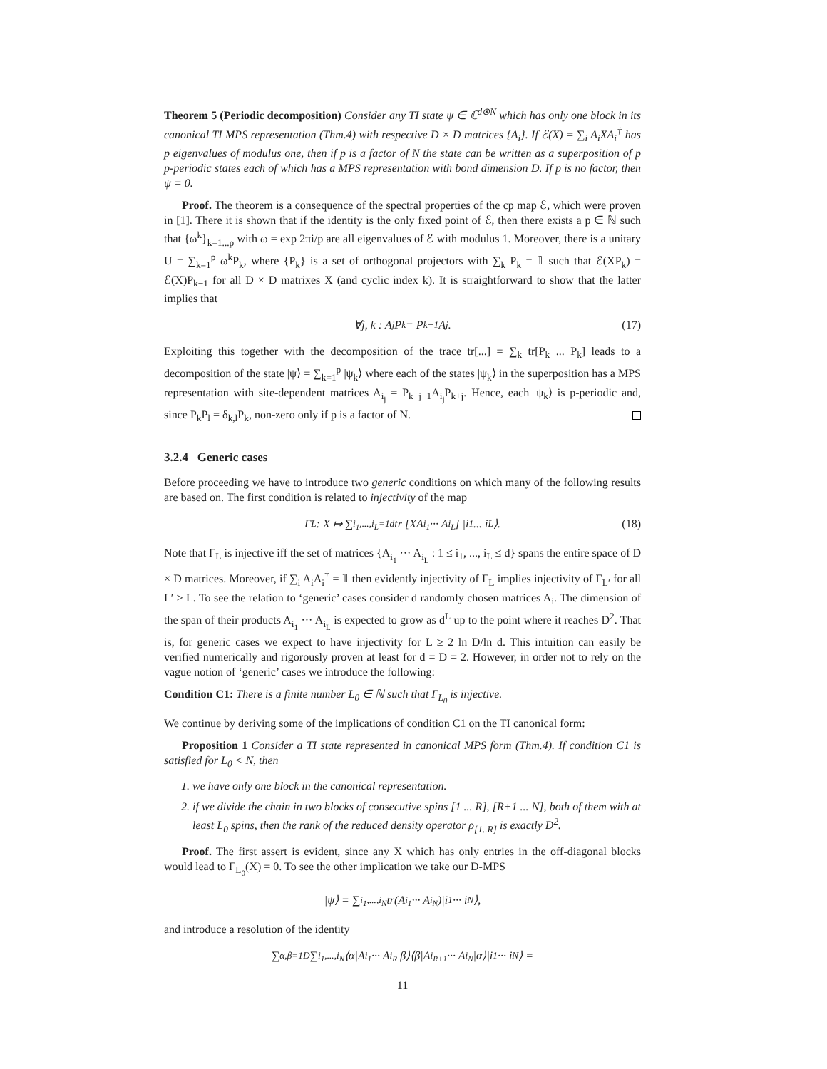Theorem 5 (Periodic decomposition) Consider any TI state ψ ∈ ℂ<sup>d⊗N</sup> which has only one block in its canonical TI MPS representation (Thm.4) with respective D × D matrices {A<sub>i</sub>}. If ℰ(X) = ∑<sub>i</sub> A<sub>i</sub>XA<sub>i</sub><sup>†</sup> has p eigenvalues of modulus one, then if p is a factor of N the state can be written as a superposition of p p-periodic states each of which has a MPS representation with bond dimension D. If p is no factor, then ψ = 0.
Proof. The theorem is a consequence of the spectral properties of the cp map ℰ, which were proven in [1]. There it is shown that if the identity is the only fixed point of ℰ, then there exists a p ∈ ℕ such that {ω<sup>k</sup>}<sub>k=1...p</sub> with ω = exp 2πi/p are all eigenvalues of ℰ with modulus 1. Moreover, there is a unitary U = ∑<sub>k=1</sub><sup>p</sup> ω<sup>k</sup>P<sub>k</sub>, where {P<sub>k</sub>} is a set of orthogonal projectors with ∑<sub>k</sub> P<sub>k</sub> = 𝟙 such that ℰ(XP<sub>k</sub>) = ℰ(X)P<sub>k−1</sub> for all D × D matrixes X (and cyclic index k). It is straightforward to show that the latter implies that
∀j, k : A<sub>j</sub>P<sub>k</sub> = P<sub>k−1</sub>A<sub>j</sub> . (17)
Exploiting this together with the decomposition of the trace tr[...] = ∑<sub>k</sub> tr[P<sub>k</sub> ... P<sub>k</sub>] leads to a decomposition of the state |ψ⟩ = ∑<sub>k=1</sub><sup>p</sup> |ψ<sub>k</sub>⟩ where each of the states |ψ<sub>k</sub>⟩ in the superposition has a MPS representation with site-dependent matrices A<sub>i<sub>j</sub></sub> = P<sub>k+j−1</sub>A<sub>i<sub>j</sub></sub>P<sub>k+j</sub>. Hence, each |ψ<sub>k</sub>⟩ is p-periodic and, since P<sub>k</sub>P<sub>l</sub> = δ<sub>k,l</sub>P<sub>k</sub>, non-zero only if p is a factor of N.
3.2.4 Generic cases
Before proceeding we have to introduce two generic conditions on which many of the following results are based on. The first condition is related to injectivity of the map
Γ<sub>L</sub> : X ↦ ∑<sub>i<sub>1</sub>,...,i<sub>L</sub>=1</sub><sup>d</sup> tr [XA<sub>i<sub>1</sub></sub> ··· A<sub>i<sub>L</sub></sub>] |i<sub>1</sub> ... i<sub>L</sub>⟩. (18)
Note that Γ<sub>L</sub> is injective iff the set of matrices {A<sub>i<sub>1</sub></sub> ··· A<sub>i<sub>L</sub></sub> : 1 ≤ i<sub>1</sub>, ..., i<sub>L</sub> ≤ d} spans the entire space of D × D matrices. Moreover, if ∑<sub>i</sub> A<sub>i</sub>A<sub>i</sub><sup>†</sup> = 𝟙 then evidently injectivity of Γ<sub>L</sub> implies injectivity of Γ<sub>L′</sub> for all L′ ≥ L. To see the relation to ‘generic’ cases consider d randomly chosen matrices A<sub>i</sub>. The dimension of the span of their products A<sub>i<sub>1</sub></sub> ··· A<sub>i<sub>L</sub></sub> is expected to grow as d<sup>L</sup> up to the point where it reaches D<sup>2</sup>. That is, for generic cases we expect to have injectivity for L ≥ 2 ln D/ln d. This intuition can easily be verified numerically and rigorously proven at least for d = D = 2. However, in order not to rely on the vague notion of ‘generic’ cases we introduce the following:
Condition C1: There is a finite number L<sub>0</sub> ∈ ℕ such that Γ<sub>L<sub>0</sub></sub> is injective.
We continue by deriving some of the implications of condition C1 on the TI canonical form:
Proposition 1 Consider a TI state represented in canonical MPS form (Thm.4). If condition C1 is satisfied for L<sub>0</sub> < N, then
1. we have only one block in the canonical representation.
2. if we divide the chain in two blocks of consecutive spins [1 ... R], [R+1 ... N], both of them with at least L<sub>0</sub> spins, then the rank of the reduced density operator ρ<sub>[1..R]</sub> is exactly D<sup>2</sup>.
Proof. The first assert is evident, since any X which has only entries in the off-diagonal blocks would lead to Γ<sub>L<sub>0</sub></sub>(X) = 0. To see the other implication we take our D-MPS
|ψ⟩ = ∑<sub>i<sub>1</sub>,...,i<sub>N</sub></sub> tr(A<sub>i<sub>1</sub></sub> ··· A<sub>i<sub>N</sub></sub>)|i<sub>1</sub> ··· i<sub>N</sub>⟩,
and introduce a resolution of the identity
∑<sub>α,β=1</sub><sup>D</sup> ∑<sub>i<sub>1</sub>,...,i<sub>N</sub></sub> ⟨α|A<sub>i<sub>1</sub></sub> ··· A<sub>i<sub>R</sub></sub>|β⟩⟨β|A<sub>i<sub>R+1</sub></sub> ··· A<sub>i<sub>N</sub></sub>|α⟩|i<sub>1</sub> ··· i<sub>N</sub>⟩ =
11